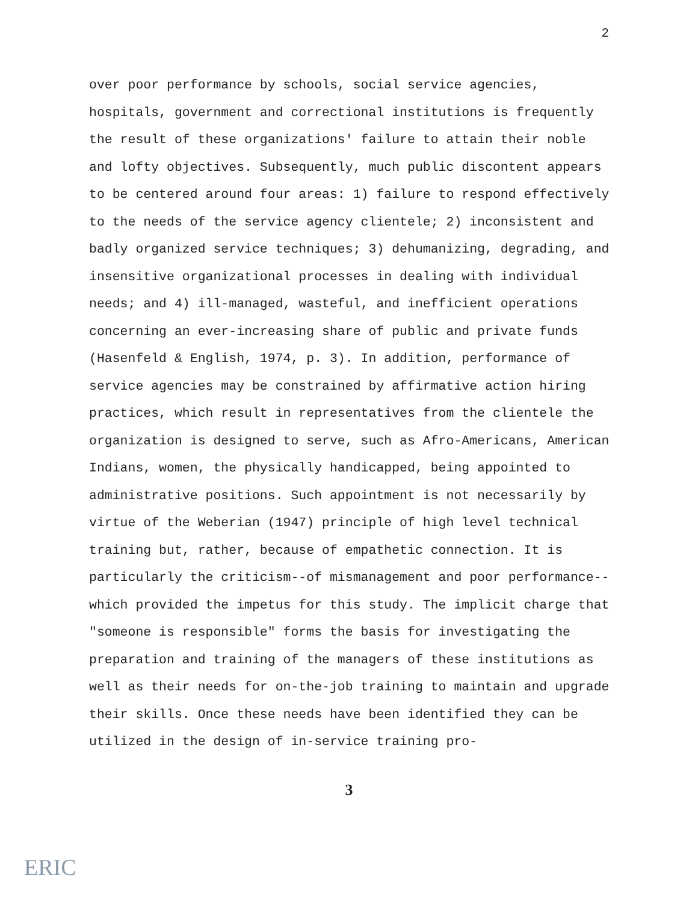2
over poor performance by schools, social service agencies, hospitals, government and correctional institutions is frequently the result of these organizations' failure to attain their noble and lofty objectives. Subsequently, much public discontent appears to be centered around four areas: 1) failure to respond effectively to the needs of the service agency clientele; 2) inconsistent and badly organized service techniques; 3) dehumanizing, degrading, and insensitive organizational processes in dealing with individual needs; and 4) ill-managed, wasteful, and inefficient operations concerning an ever-increasing share of public and private funds (Hasenfeld & English, 1974, p. 3). In addition, performance of service agencies may be constrained by affirmative action hiring practices, which result in representatives from the clientele the organization is designed to serve, such as Afro-Americans, American Indians, women, the physically handicapped, being appointed to administrative positions. Such appointment is not necessarily by virtue of the Weberian (1947) principle of high level technical training but, rather, because of empathetic connection. It is particularly the criticism--of mismanagement and poor performance--which provided the impetus for this study. The implicit charge that "someone is responsible" forms the basis for investigating the preparation and training of the managers of these institutions as well as their needs for on-the-job training to maintain and upgrade their skills. Once these needs have been identified they can be utilized in the design of in-service training pro-
3
ERIC